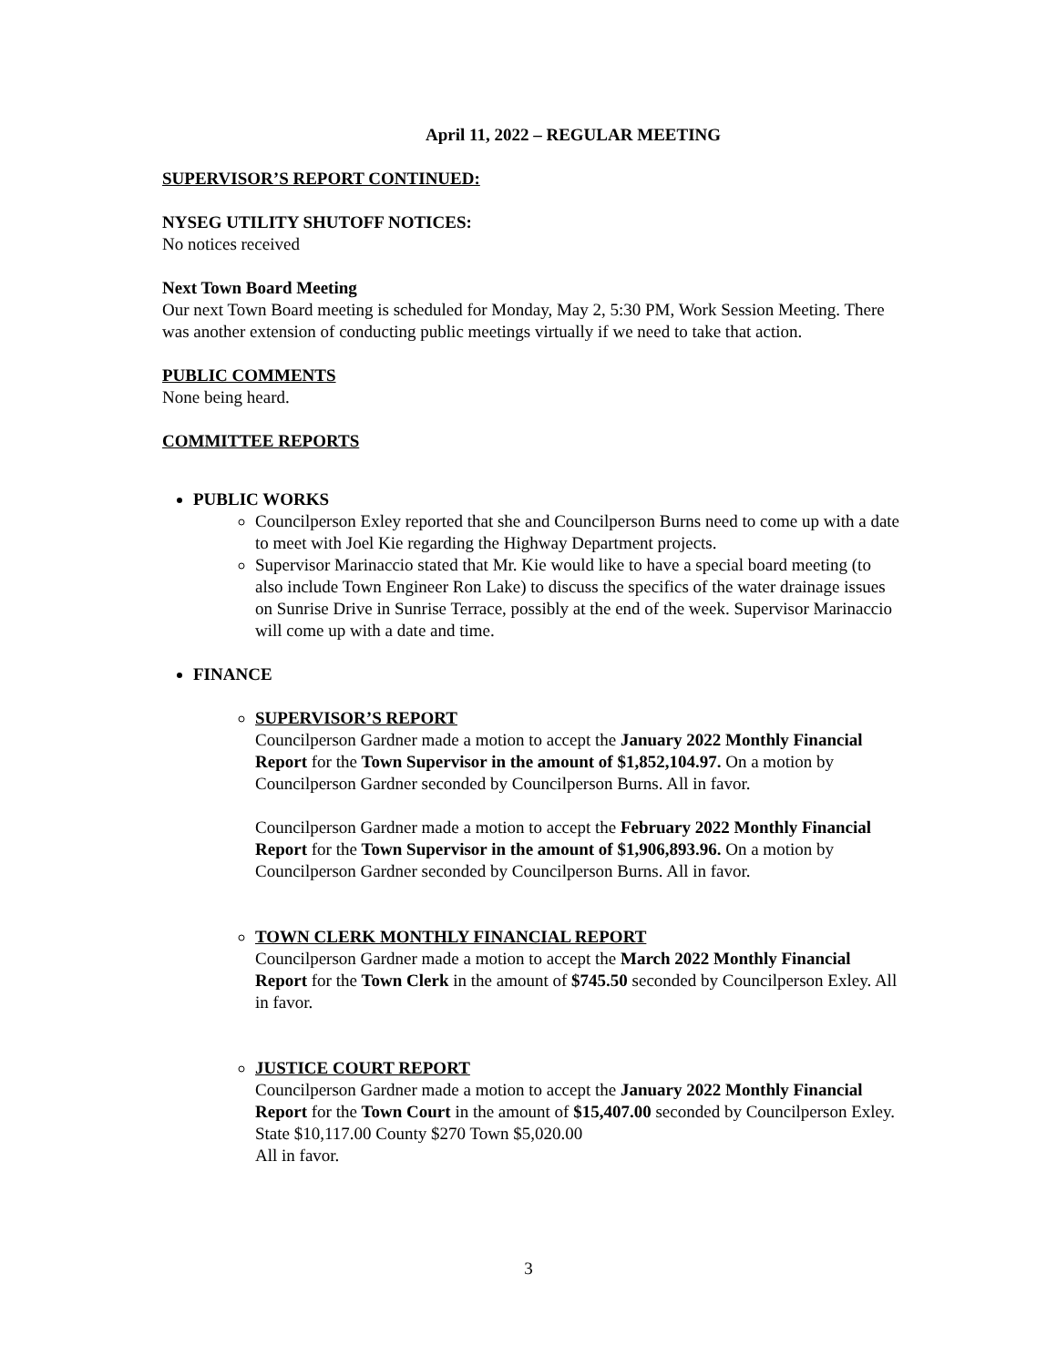April 11, 2022 – REGULAR MEETING
SUPERVISOR’S REPORT CONTINUED:
NYSEG UTILITY SHUTOFF NOTICES:
No notices received
Next Town Board Meeting
Our next Town Board meeting is scheduled for Monday, May 2, 5:30 PM, Work Session Meeting. There was another extension of conducting public meetings virtually if we need to take that action.
PUBLIC COMMENTS
None being heard.
COMMITTEE REPORTS
PUBLIC WORKS
Councilperson Exley reported that she and Councilperson Burns need to come up with a date to meet with Joel Kie regarding the Highway Department projects.
Supervisor Marinaccio stated that Mr. Kie would like to have a special board meeting (to also include Town Engineer Ron Lake) to discuss the specifics of the water drainage issues on Sunrise Drive in Sunrise Terrace, possibly at the end of the week. Supervisor Marinaccio will come up with a date and time.
FINANCE
SUPERVISOR’S REPORT
Councilperson Gardner made a motion to accept the January 2022 Monthly Financial Report for the Town Supervisor in the amount of $1,852,104.97. On a motion by Councilperson Gardner seconded by Councilperson Burns. All in favor.
Councilperson Gardner made a motion to accept the February 2022 Monthly Financial Report for the Town Supervisor in the amount of $1,906,893.96. On a motion by Councilperson Gardner seconded by Councilperson Burns. All in favor.
TOWN CLERK MONTHLY FINANCIAL REPORT
Councilperson Gardner made a motion to accept the March 2022 Monthly Financial Report for the Town Clerk in the amount of $745.50 seconded by Councilperson Exley. All in favor.
JUSTICE COURT REPORT
Councilperson Gardner made a motion to accept the January 2022 Monthly Financial Report for the Town Court in the amount of $15,407.00 seconded by Councilperson Exley. State $10,117.00 County $270 Town $5,020.00
All in favor.
3